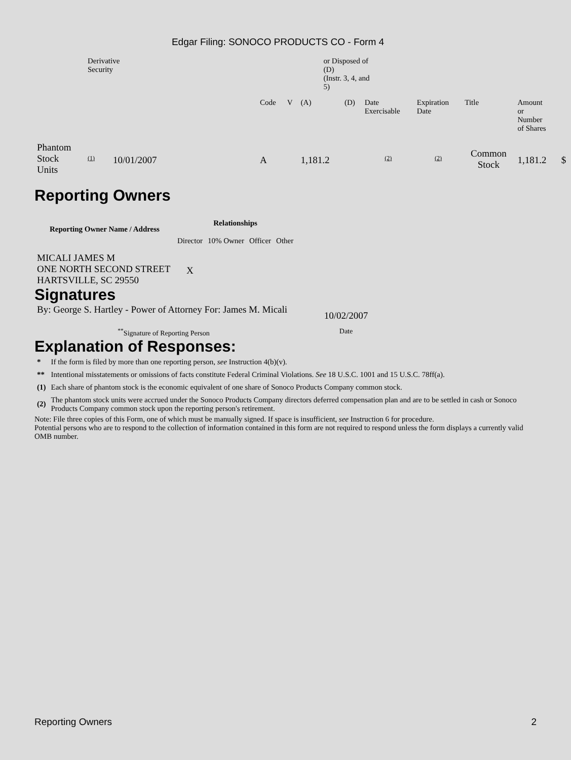Edgar Filing: SONOCO PRODUCTS CO - Form 4
| | Derivative Security | | | | | or Disposed of (D) (Instr. 3, 4, and 5) | | | | | | |
| | | | | Code | V | (A) | (D) | Date Exercisable | Expiration Date | Title | Amount or Number of Shares | |
| Phantom Stock Units | (1) | 10/01/2007 | | A | | 1,181.2 | | (2) | (2) | Common Stock | 1,181.2 | $ |
Reporting Owners
| Reporting Owner Name / Address | Relationships | | | |
| --- | --- | --- | --- | --- |
| | Director | 10% Owner | Officer | Other |
| MICALI JAMES M ONE NORTH SECOND STREET HARTSVILLE, SC 29550 | X | | | |
Signatures
| By: George S. Hartley - Power of Attorney For: James M. Micali | 10/02/2007 |
| <sup>**</sup> Signature of Reporting Person | Date |
Explanation of Responses:
| * | If the form is filed by more than one reporting person, see Instruction 4(b)(v). |
| ** | Intentional misstatements or omissions of facts constitute Federal Criminal Violations. See 18 U.S.C. 1001 and 15 U.S.C. 78ff(a). |
| (1) | Each share of phantom stock is the economic equivalent of one share of Sonoco Products Company common stock. |
| (2) | The phantom stock units were accrued under the Sonoco Products Company directors deferred compensation plan and are to be settled in cash or Sonoco Products Company common stock upon the reporting person's retirement. |
Note: File three copies of this Form, one of which must be manually signed. If space is insufficient, see Instruction 6 for procedure.
Potential persons who are to respond to the collection of information contained in this form are not required to respond unless the form displays a currently valid OMB number.
Reporting Owners 2